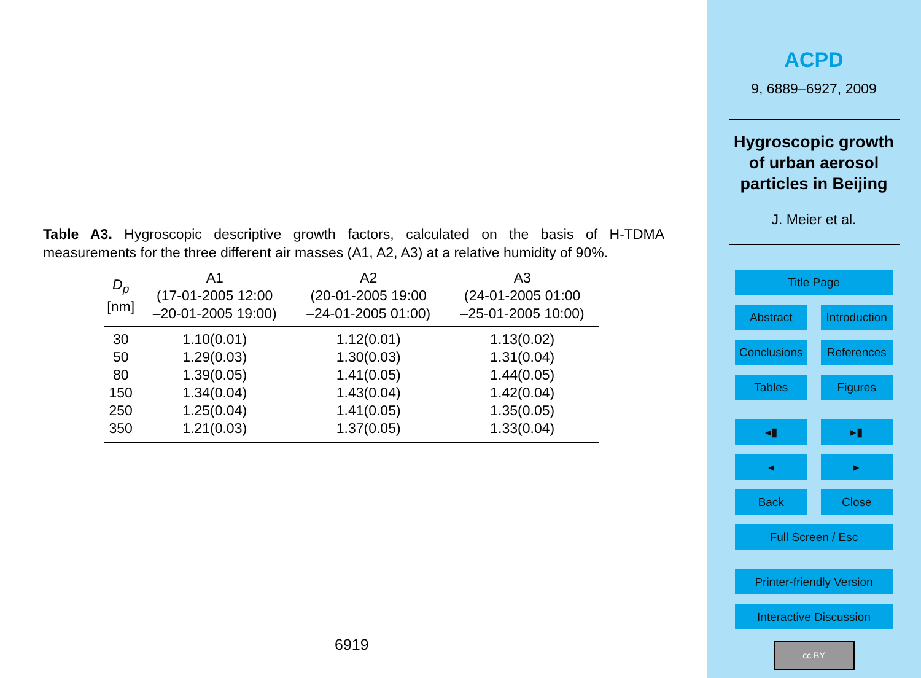Table A3. Hygroscopic descriptive growth factors, calculated on the basis of H-TDMA measurements for the three different air masses (A1, A2, A3) at a relative humidity of 90%.
| D<sub>p</sub> [nm] | A1 (17-01-2005 12:00 –20-01-2005 19:00) | A2 (20-01-2005 19:00 –24-01-2005 01:00) | A3 (24-01-2005 01:00 –25-01-2005 10:00) |
| --- | --- | --- | --- |
| 30 | 1.10(0.01) | 1.12(0.01) | 1.13(0.02) |
| 50 | 1.29(0.03) | 1.30(0.03) | 1.31(0.04) |
| 80 | 1.39(0.05) | 1.41(0.05) | 1.44(0.05) |
| 150 | 1.34(0.04) | 1.43(0.04) | 1.42(0.04) |
| 250 | 1.25(0.04) | 1.41(0.05) | 1.35(0.05) |
| 350 | 1.21(0.03) | 1.37(0.05) | 1.33(0.04) |
6919
ACPD
9, 6889–6927, 2009
Hygroscopic growth
of urban aerosol
particles in Beijing
J. Meier et al.
Title Page
Abstract Introduction
Conclusions References
Tables Figures
◂▮ ▸▮
◂ ▸
Back Close
Full Screen / Esc
Printer-friendly Version
Interactive Discussion
cc BY